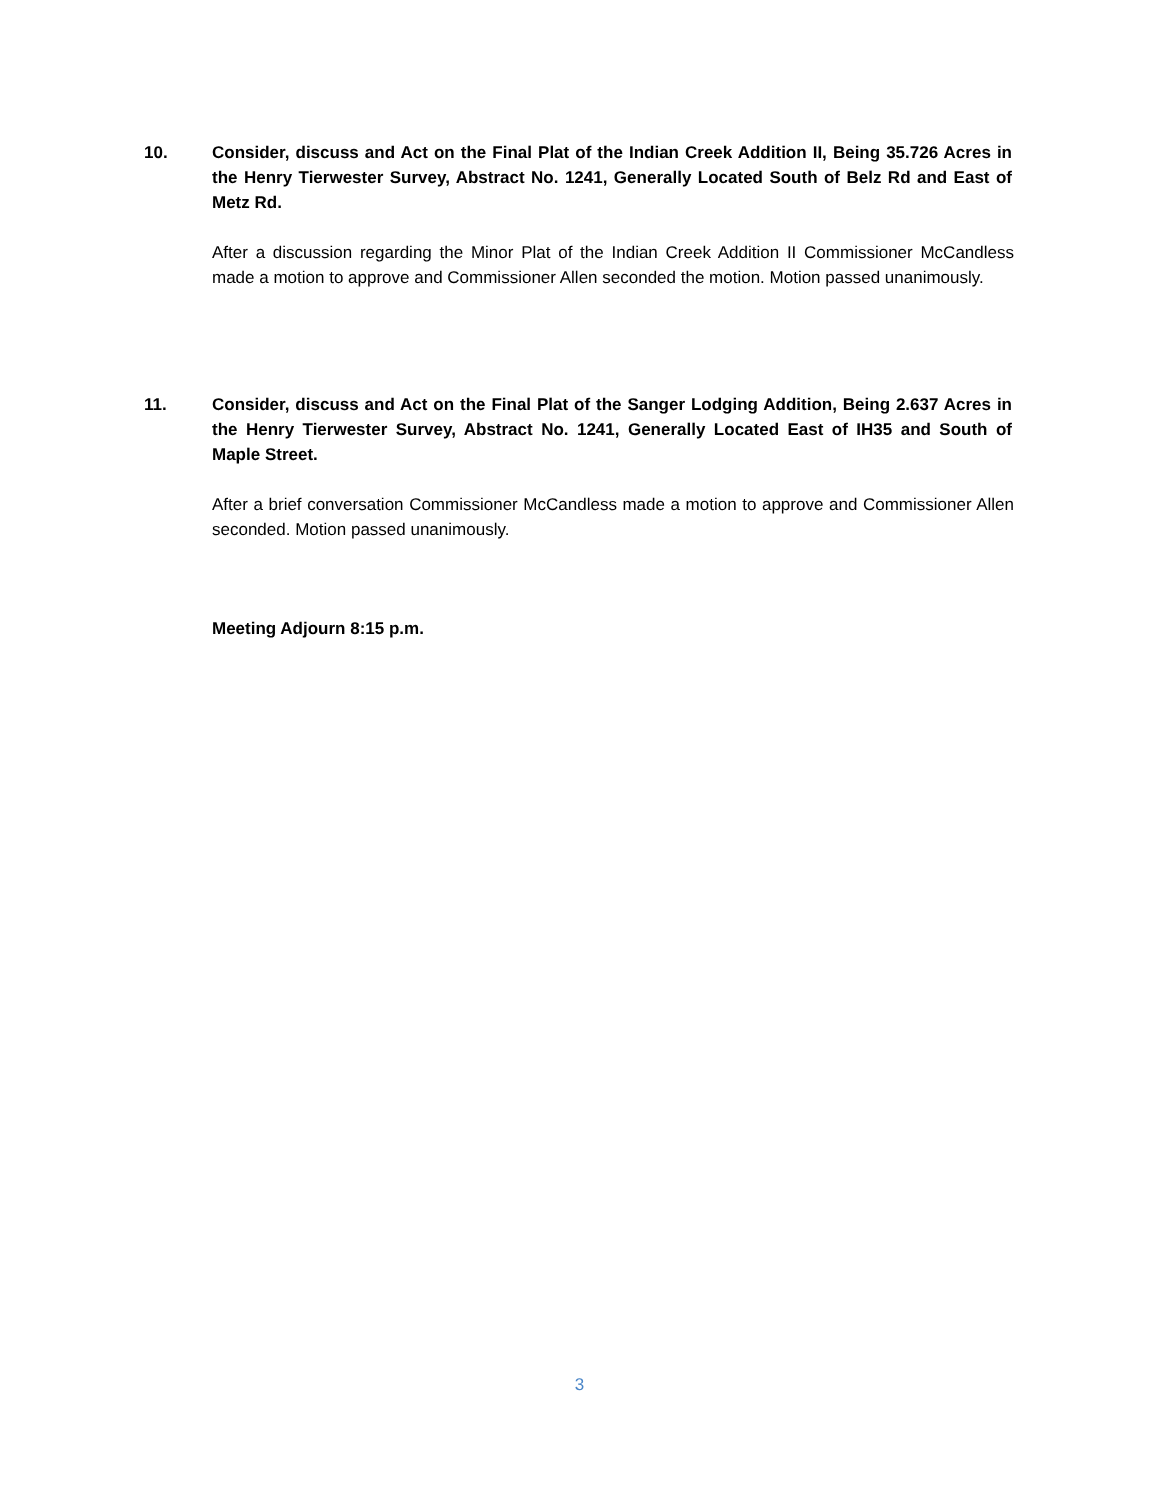10. Consider, discuss and Act on the Final Plat of the Indian Creek Addition II, Being 35.726 Acres in the Henry Tierwester Survey, Abstract No. 1241, Generally Located South of Belz Rd and East of Metz Rd.
After a discussion regarding the Minor Plat of the Indian Creek Addition II Commissioner McCandless made a motion to approve and Commissioner Allen seconded the motion. Motion passed unanimously.
11. Consider, discuss and Act on the Final Plat of the Sanger Lodging Addition, Being 2.637 Acres in the Henry Tierwester Survey, Abstract No. 1241, Generally Located East of IH35 and South of Maple Street.
After a brief conversation Commissioner McCandless made a motion to approve and Commissioner Allen seconded. Motion passed unanimously.
Meeting Adjourn 8:15 p.m.
3